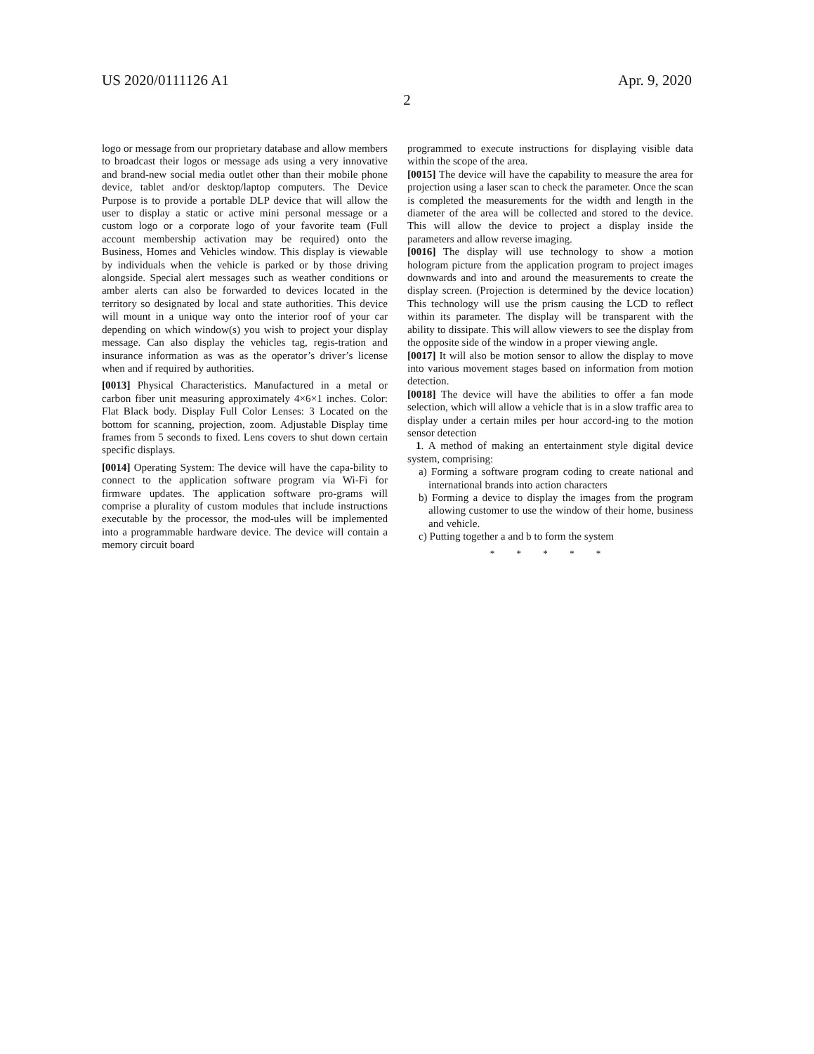US 2020/0111126 A1 Apr. 9, 2020
2
logo or message from our proprietary database and allow members to broadcast their logos or message ads using a very innovative and brand-new social media outlet other than their mobile phone device, tablet and/or desktop/laptop computers. The Device Purpose is to provide a portable DLP device that will allow the user to display a static or active mini personal message or a custom logo or a corporate logo of your favorite team (Full account membership activation may be required) onto the Business, Homes and Vehicles window. This display is viewable by individuals when the vehicle is parked or by those driving alongside. Special alert messages such as weather conditions or amber alerts can also be forwarded to devices located in the territory so designated by local and state authorities. This device will mount in a unique way onto the interior roof of your car depending on which window(s) you wish to project your display message. Can also display the vehicles tag, regis-tration and insurance information as was as the operator’s driver’s license when and if required by authorities.
[0013] Physical Characteristics. Manufactured in a metal or carbon fiber unit measuring approximately 4×6×1 inches. Color: Flat Black body. Display Full Color Lenses: 3 Located on the bottom for scanning, projection, zoom. Adjustable Display time frames from 5 seconds to fixed. Lens covers to shut down certain specific displays.
[0014] Operating System: The device will have the capa-bility to connect to the application software program via Wi-Fi for firmware updates. The application software pro-grams will comprise a plurality of custom modules that include instructions executable by the processor, the mod-ules will be implemented into a programmable hardware device. The device will contain a memory circuit board
programmed to execute instructions for displaying visible data within the scope of the area.
[0015] The device will have the capability to measure the area for projection using a laser scan to check the parameter. Once the scan is completed the measurements for the width and length in the diameter of the area will be collected and stored to the device. This will allow the device to project a display inside the parameters and allow reverse imaging.
[0016] The display will use technology to show a motion hologram picture from the application program to project images downwards and into and around the measurements to create the display screen. (Projection is determined by the device location) This technology will use the prism causing the LCD to reflect within its parameter. The display will be transparent with the ability to dissipate. This will allow viewers to see the display from the opposite side of the window in a proper viewing angle.
[0017] It will also be motion sensor to allow the display to move into various movement stages based on information from motion detection.
[0018] The device will have the abilities to offer a fan mode selection, which will allow a vehicle that is in a slow traffic area to display under a certain miles per hour accord-ing to the motion sensor detection
1. A method of making an entertainment style digital device system, comprising:
a) Forming a software program coding to create national and international brands into action characters
b) Forming a device to display the images from the program allowing customer to use the window of their home, business and vehicle.
c) Putting together a and b to form the system
* * * * *